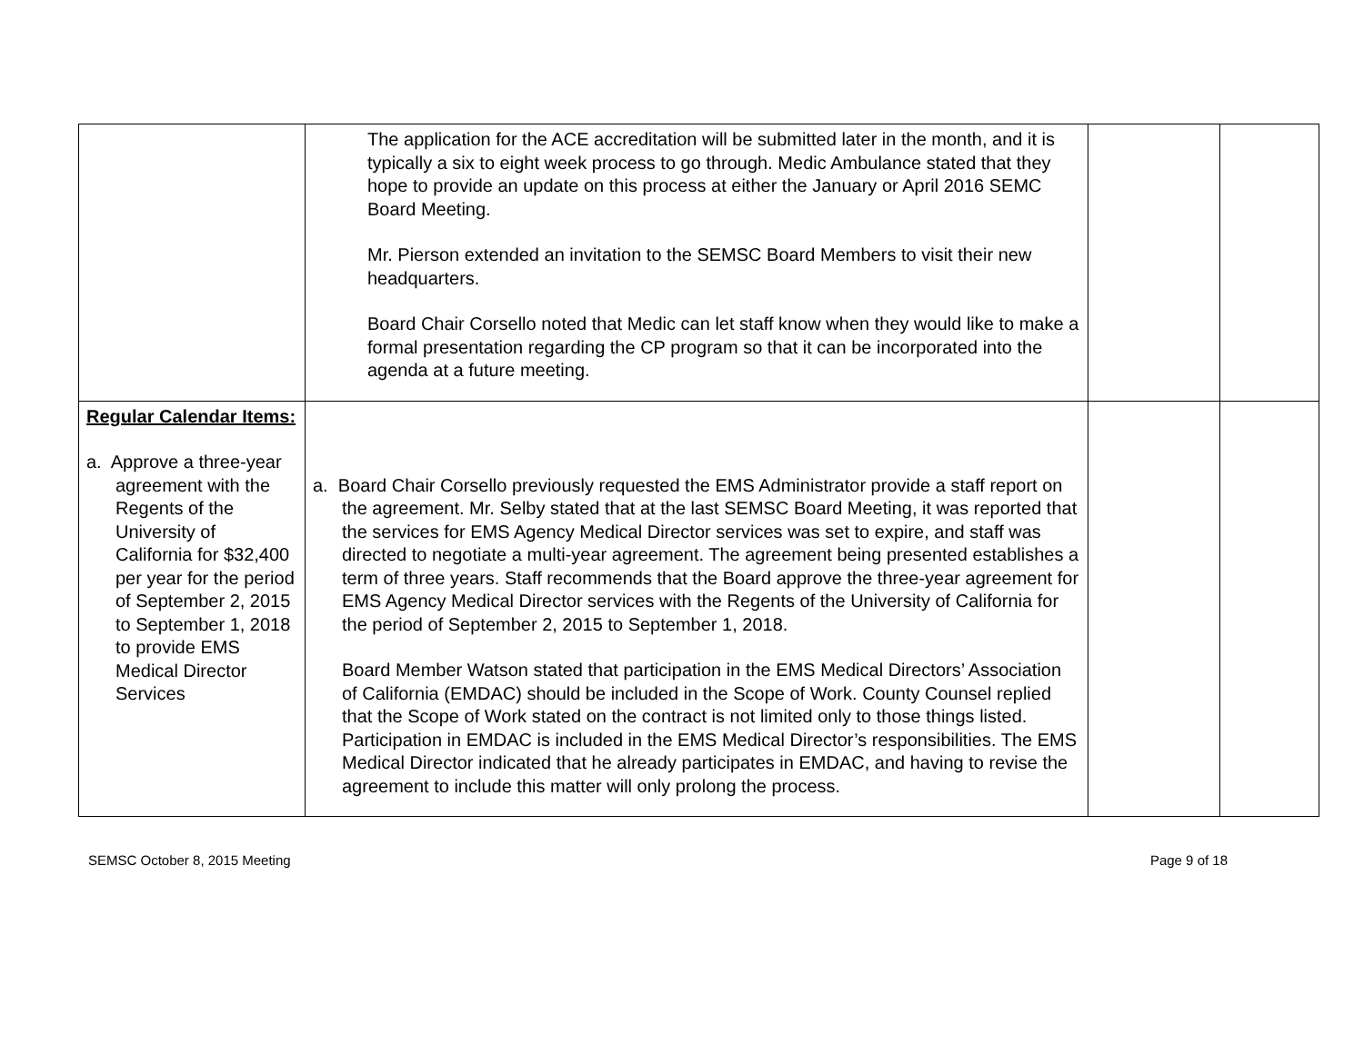| | The application for the ACE accreditation will be submitted later in the month, and it is typically a six to eight week process to go through. Medic Ambulance stated that they hope to provide an update on this process at either the January or April 2016 SEMC Board Meeting. Mr. Pierson extended an invitation to the SEMSC Board Members to visit their new headquarters. Board Chair Corsello noted that Medic can let staff know when they would like to make a formal presentation regarding the CP program so that it can be incorporated into the agenda at a future meeting. | | |
| Regular Calendar Items: a. Approve a three-year agreement with the Regents of the University of California for $32,400 per year for the period of September 2, 2015 to September 1, 2018 to provide EMS Medical Director Services | a. Board Chair Corsello previously requested the EMS Administrator provide a staff report on the agreement. Mr. Selby stated that at the last SEMSC Board Meeting, it was reported that the services for EMS Agency Medical Director services was set to expire, and staff was directed to negotiate a multi-year agreement. The agreement being presented establishes a term of three years. Staff recommends that the Board approve the three-year agreement for EMS Agency Medical Director services with the Regents of the University of California for the period of September 2, 2015 to September 1, 2018. Board Member Watson stated that participation in the EMS Medical Directors’ Association of California (EMDAC) should be included in the Scope of Work. County Counsel replied that the Scope of Work stated on the contract is not limited only to those things listed. Participation in EMDAC is included in the EMS Medical Director’s responsibilities. The EMS Medical Director indicated that he already participates in EMDAC, and having to revise the agreement to include this matter will only prolong the process. | | |
SEMSC October 8, 2015 Meeting Page 9 of 18